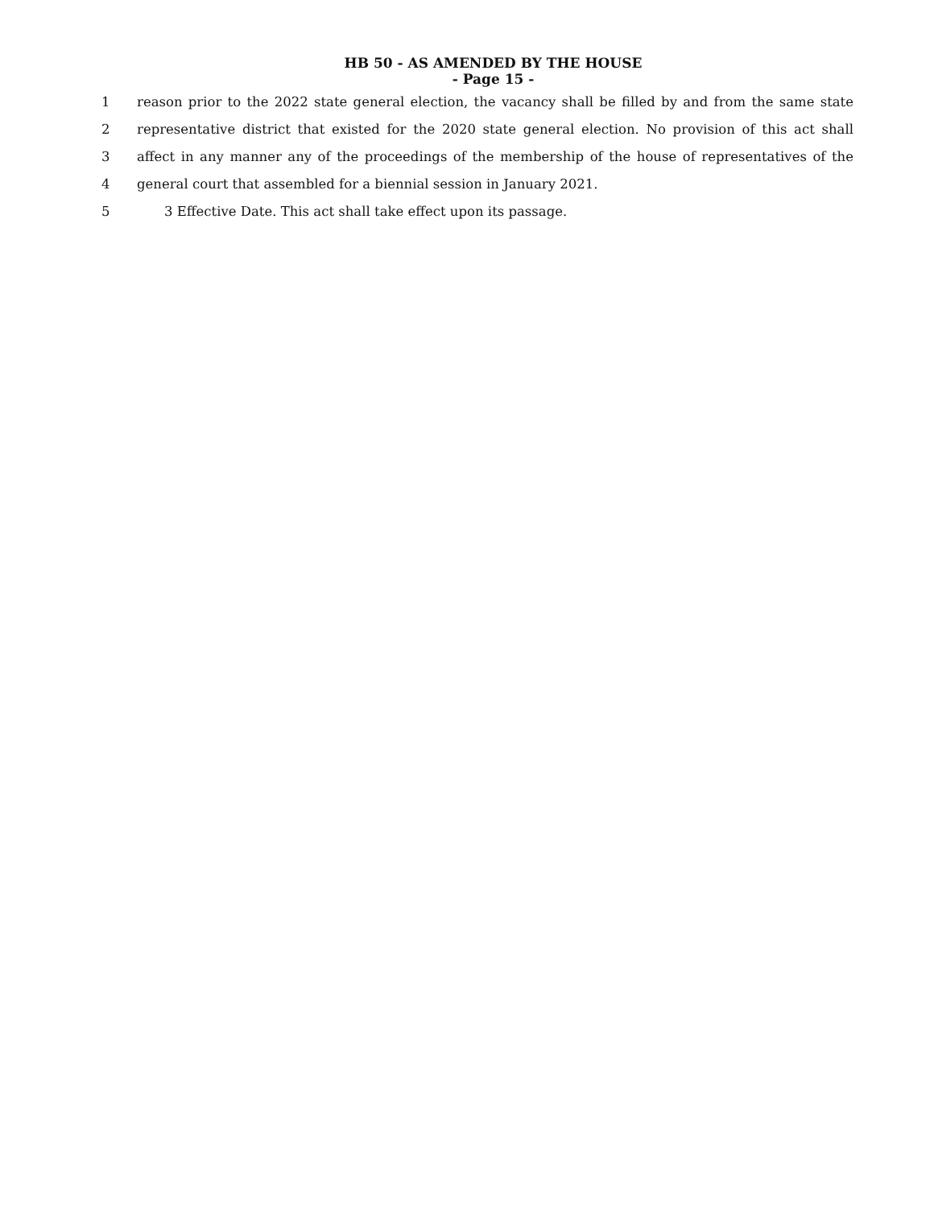HB 50 - AS AMENDED BY THE HOUSE
- Page 15 -
1 reason prior to the 2022 state general election, the vacancy shall be filled by and from the same state
2 representative district that existed for the 2020 state general election. No provision of this act shall
3 affect in any manner any of the proceedings of the membership of the house of representatives of the
4 general court that assembled for a biennial session in January 2021.
5 3 Effective Date. This act shall take effect upon its passage.